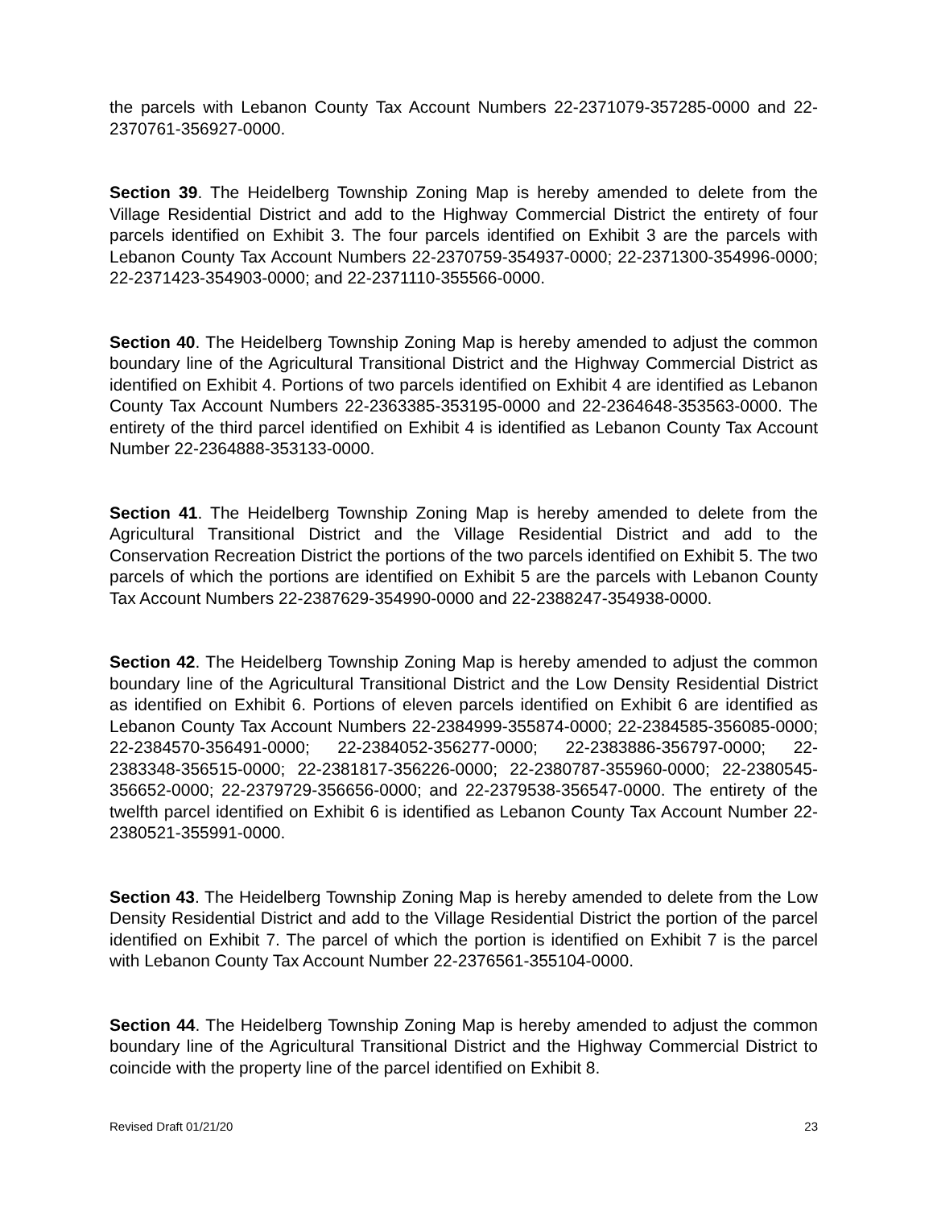the parcels with Lebanon County Tax Account Numbers 22-2371079-357285-0000 and 22-2370761-356927-0000.
Section 39. The Heidelberg Township Zoning Map is hereby amended to delete from the Village Residential District and add to the Highway Commercial District the entirety of four parcels identified on Exhibit 3. The four parcels identified on Exhibit 3 are the parcels with Lebanon County Tax Account Numbers 22-2370759-354937-0000; 22-2371300-354996-0000; 22-2371423-354903-0000; and 22-2371110-355566-0000.
Section 40. The Heidelberg Township Zoning Map is hereby amended to adjust the common boundary line of the Agricultural Transitional District and the Highway Commercial District as identified on Exhibit 4. Portions of two parcels identified on Exhibit 4 are identified as Lebanon County Tax Account Numbers 22-2363385-353195-0000 and 22-2364648-353563-0000. The entirety of the third parcel identified on Exhibit 4 is identified as Lebanon County Tax Account Number 22-2364888-353133-0000.
Section 41. The Heidelberg Township Zoning Map is hereby amended to delete from the Agricultural Transitional District and the Village Residential District and add to the Conservation Recreation District the portions of the two parcels identified on Exhibit 5. The two parcels of which the portions are identified on Exhibit 5 are the parcels with Lebanon County Tax Account Numbers 22-2387629-354990-0000 and 22-2388247-354938-0000.
Section 42. The Heidelberg Township Zoning Map is hereby amended to adjust the common boundary line of the Agricultural Transitional District and the Low Density Residential District as identified on Exhibit 6. Portions of eleven parcels identified on Exhibit 6 are identified as Lebanon County Tax Account Numbers 22-2384999-355874-0000; 22-2384585-356085-0000; 22-2384570-356491-0000; 22-2384052-356277-0000; 22-2383886-356797-0000; 22-2383348-356515-0000; 22-2381817-356226-0000; 22-2380787-355960-0000; 22-2380545-356652-0000; 22-2379729-356656-0000; and 22-2379538-356547-0000. The entirety of the twelfth parcel identified on Exhibit 6 is identified as Lebanon County Tax Account Number 22-2380521-355991-0000.
Section 43. The Heidelberg Township Zoning Map is hereby amended to delete from the Low Density Residential District and add to the Village Residential District the portion of the parcel identified on Exhibit 7. The parcel of which the portion is identified on Exhibit 7 is the parcel with Lebanon County Tax Account Number 22-2376561-355104-0000.
Section 44. The Heidelberg Township Zoning Map is hereby amended to adjust the common boundary line of the Agricultural Transitional District and the Highway Commercial District to coincide with the property line of the parcel identified on Exhibit 8.
Revised Draft 01/21/20 23